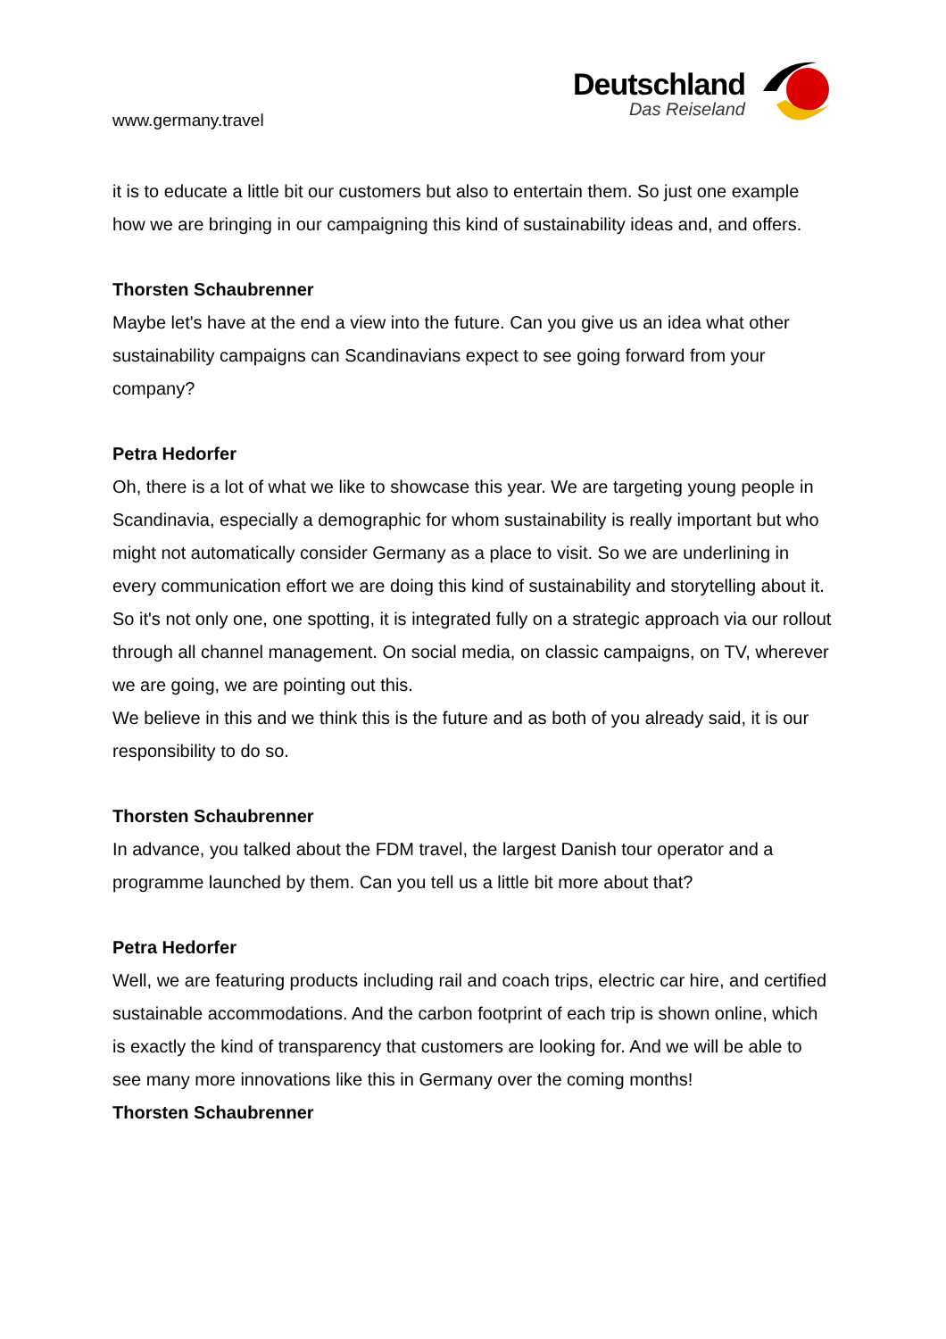www.germany.travel
Deutschland
Das Reiseland
it is to educate a little bit our customers but also to entertain them. So just one example how we are bringing in our campaigning this kind of sustainability ideas and, and offers.
Thorsten Schaubrenner
Maybe let's have at the end a view into the future. Can you give us an idea what other sustainability campaigns can Scandinavians expect to see going forward from your company?
Petra Hedorfer
Oh, there is a lot of what we like to showcase this year. We are targeting young people in Scandinavia, especially a demographic for whom sustainability is really important but who might not automatically consider Germany as a place to visit. So we are underlining in every communication effort we are doing this kind of sustainability and storytelling about it. So it's not only one, one spotting, it is integrated fully on a strategic approach via our rollout through all channel management. On social media, on classic campaigns, on TV, wherever we are going, we are pointing out this.
We believe in this and we think this is the future and as both of you already said, it is our responsibility to do so.
Thorsten Schaubrenner
In advance, you talked about the FDM travel, the largest Danish tour operator and a programme launched by them. Can you tell us a little bit more about that?
Petra Hedorfer
Well, we are featuring products including rail and coach trips, electric car hire, and certified sustainable accommodations. And the carbon footprint of each trip is shown online, which is exactly the kind of transparency that customers are looking for. And we will be able to see many more innovations like this in Germany over the coming months!
Thorsten Schaubrenner